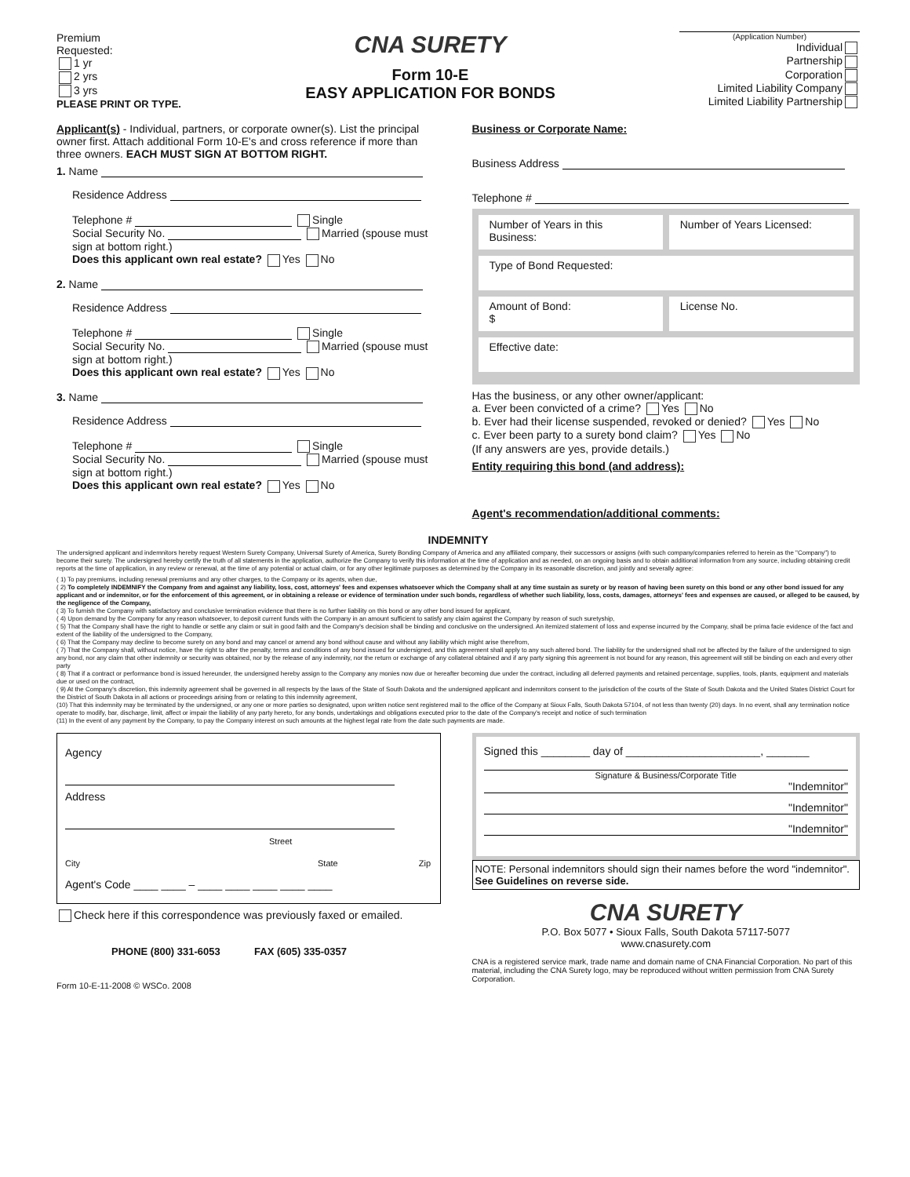Premium
Requested:
1 yr
2 yrs
3 yrs
PLEASE PRINT OR TYPE.
CNA SURETY
Form 10-E
EASY APPLICATION FOR BONDS
(Application Number)
Individual
Partnership
Corporation
Limited Liability Company
Limited Liability Partnership
Applicant(s) - Individual, partners, or corporate owner(s). List the principal owner first. Attach additional Form 10-E's and cross reference if more than three owners. EACH MUST SIGN AT BOTTOM RIGHT.
1. Name
Residence Address
Telephone # Single
Social Security No. Married (spouse must sign at bottom right.)
Does this applicant own real estate? Yes No
2. Name
Residence Address
Telephone # Single
Social Security No. Married (spouse must sign at bottom right.)
Does this applicant own real estate? Yes No
3. Name
Residence Address
Telephone # Single
Social Security No. Married (spouse must sign at bottom right.)
Does this applicant own real estate? Yes No
Business or Corporate Name:
Business Address
Telephone #
Number of Years in this Business:
Number of Years Licensed:
Type of Bond Requested:
Amount of Bond:
$
License No.
Effective date:
Has the business, or any other owner/applicant:
a. Ever been convicted of a crime? Yes No
b. Ever had their license suspended, revoked or denied? Yes No
c. Ever been party to a surety bond claim? Yes No
(If any answers are yes, provide details.)
Entity requiring this bond (and address):
Agent's recommendation/additional comments:
INDEMNITY
The undersigned applicant and indemnitors hereby request Western Surety Company, Universal Surety of America, Surety Bonding Company of America and any affiliated company, their successors or assigns (with such company/companies referred to herein as the "Company") to become their surety. The undersigned hereby certify the truth of all statements in the application, authorize the Company to verify this information at the time of application and as needed, on an ongoing basis and to obtain additional information from any source, including obtaining credit reports at the time of application, in any review or renewal, at the time of any potential or actual claim, or for any other legitimate purposes as determined by the Company in its reasonable discretion, and jointly and severally agree:
( 1) To pay premiums, including renewal premiums and any other charges, to the Company or its agents, when due,
( 2) To completely INDEMNIFY the Company from and against any liability, loss, cost, attorneys' fees and expenses whatsoever which the Company shall at any time sustain as surety or by reason of having been surety on this bond or any other bond issued for any applicant and or indemnitor, or for the enforcement of this agreement, or in obtaining a release or evidence of termination under such bonds, regardless of whether such liability, loss, costs, damages, attorneys' fees and expenses are caused, or alleged to be caused, by the negligence of the Company,
( 3) To furnish the Company with satisfactory and conclusive termination evidence that there is no further liability on this bond or any other bond issued for applicant,
( 4) Upon demand by the Company for any reason whatsoever, to deposit current funds with the Company in an amount sufficient to satisfy any claim against the Company by reason of such suretyship,
( 5) That the Company shall have the right to handle or settle any claim or suit in good faith and the Company's decision shall be binding and conclusive on the undersigned. An itemized statement of loss and expense incurred by the Company, shall be prima facie evidence of the fact and extent of the liability of the undersigned to the Company,
( 6) That the Company may decline to become surety on any bond and may cancel or amend any bond without cause and without any liability which might arise therefrom,
( 7) That the Company shall, without notice, have the right to alter the penalty, terms and conditions of any bond issued for undersigned, and this agreement shall apply to any such altered bond. The liability for the undersigned shall not be affected by the failure of the undersigned to sign any bond, nor any claim that other indemnity or security was obtained, nor by the release of any indemnity, nor the return or exchange of any collateral obtained and if any party signing this agreement is not bound for any reason, this agreement will still be binding on each and every other party
( 8) That if a contract or performance bond is issued hereunder, the undersigned hereby assign to the Company any monies now due or hereafter becoming due under the contract, including all deferred payments and retained percentage, supplies, tools, plants, equipment and materials due or used on the contract,
( 9) At the Company's discretion, this indemnity agreement shall be governed in all respects by the laws of the State of South Dakota and the undersigned applicant and indemnitors consent to the jurisdiction of the courts of the State of South Dakota and the United States District Court for the District of South Dakota in all actions or proceedings arising from or relating to this indemnity agreement,
(10) That this indemnity may be terminated by the undersigned, or any one or more parties so designated, upon written notice sent registered mail to the office of the Company at Sioux Falls, South Dakota 57104, of not less than twenty (20) days. In no event, shall any termination notice operate to modify, bar, discharge, limit, affect or impair the liability of any party hereto, for any bonds, undertakings and obligations executed prior to the date of the Company's receipt and notice of such termination
(11) In the event of any payment by the Company, to pay the Company interest on such amounts at the highest legal rate from the date such payments are made.
Agency
Address
Street
City State Zip
Agent's Code ____ ____ – ____ ____ ____ ____ ____
Check here if this correspondence was previously faxed or emailed.
PHONE (800) 331-6053 FAX (605) 335-0357
Form 10-E-11-2008 © WSCo. 2008
Signed this ________ day of ______________________, _______
Signature & Business/Corporate Title
"Indemnitor"
"Indemnitor"
"Indemnitor"
NOTE: Personal indemnitors should sign their names before the word "indemnitor".
See Guidelines on reverse side.
CNA SURETY
P.O. Box 5077 • Sioux Falls, South Dakota 57117-5077
www.cnasurety.com
CNA is a registered service mark, trade name and domain name of CNA Financial Corporation. No part of this material, including the CNA Surety logo, may be reproduced without written permission from CNA Surety Corporation.